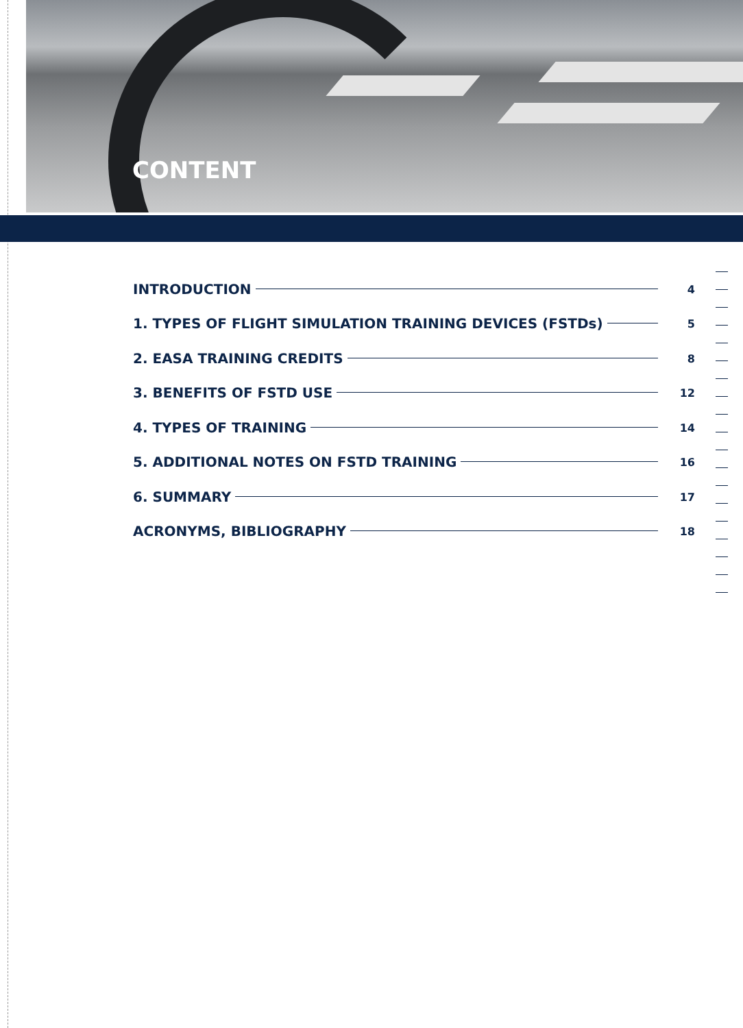CONTENT
INTRODUCTION 4
1. TYPES OF FLIGHT SIMULATION TRAINING DEVICES (FSTDs) 5
2. EASA TRAINING CREDITS 8
3. BENEFITS OF FSTD USE 12
4. TYPES OF TRAINING 14
5. ADDITIONAL NOTES ON FSTD TRAINING 16
6. SUMMARY 17
ACRONYMS, BIBLIOGRAPHY 18